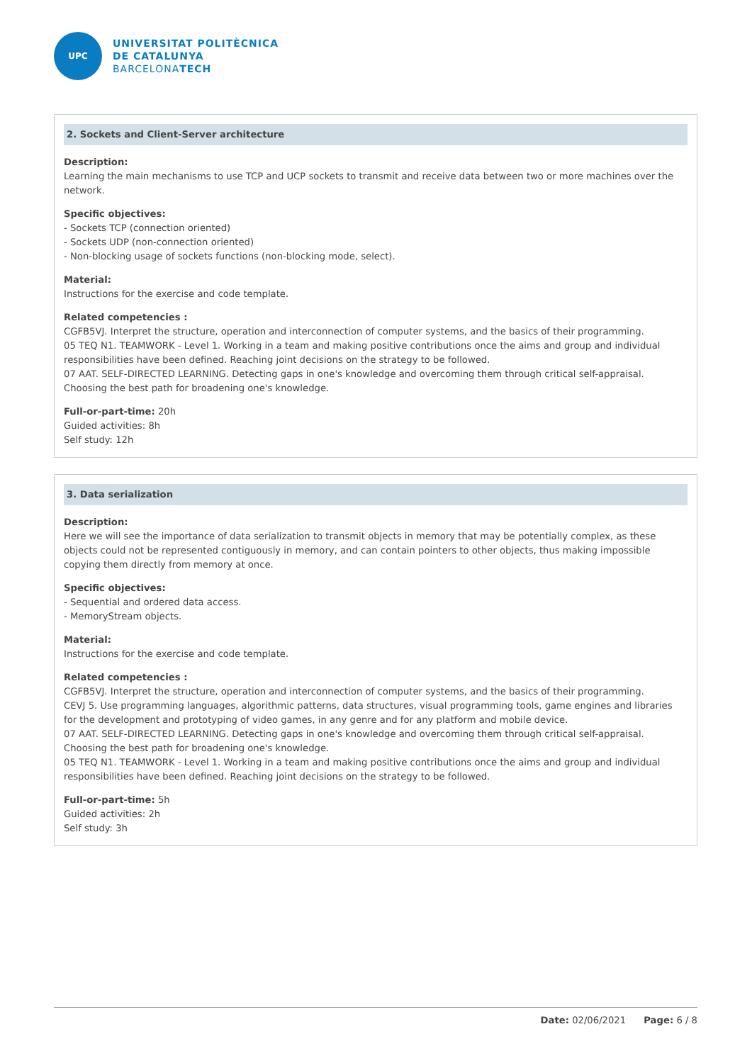UPC
UNIVERSITAT POLITÈCNICA
DE CATALUNYA
BARCELONATECH
2. Sockets and Client-Server architecture
Description:
Learning the main mechanisms to use TCP and UCP sockets to transmit and receive data between two or more machines over the network.
Specific objectives:
- Sockets TCP (connection oriented)
- Sockets UDP (non-connection oriented)
- Non-blocking usage of sockets functions (non-blocking mode, select).
Material:
Instructions for the exercise and code template.
Related competencies :
CGFB5VJ. Interpret the structure, operation and interconnection of computer systems, and the basics of their programming.
05 TEQ N1. TEAMWORK - Level 1. Working in a team and making positive contributions once the aims and group and individual responsibilities have been defined. Reaching joint decisions on the strategy to be followed.
07 AAT. SELF-DIRECTED LEARNING. Detecting gaps in one's knowledge and overcoming them through critical self-appraisal. Choosing the best path for broadening one's knowledge.
Full-or-part-time: 20h
Guided activities: 8h
Self study: 12h
3. Data serialization
Description:
Here we will see the importance of data serialization to transmit objects in memory that may be potentially complex, as these objects could not be represented contiguously in memory, and can contain pointers to other objects, thus making impossible copying them directly from memory at once.
Specific objectives:
- Sequential and ordered data access.
- MemoryStream objects.
Material:
Instructions for the exercise and code template.
Related competencies :
CGFB5VJ. Interpret the structure, operation and interconnection of computer systems, and the basics of their programming.
CEVJ 5. Use programming languages, algorithmic patterns, data structures, visual programming tools, game engines and libraries for the development and prototyping of video games, in any genre and for any platform and mobile device.
07 AAT. SELF-DIRECTED LEARNING. Detecting gaps in one's knowledge and overcoming them through critical self-appraisal. Choosing the best path for broadening one's knowledge.
05 TEQ N1. TEAMWORK - Level 1. Working in a team and making positive contributions once the aims and group and individual responsibilities have been defined. Reaching joint decisions on the strategy to be followed.
Full-or-part-time: 5h
Guided activities: 2h
Self study: 3h
Date: 02/06/2021 Page: 6 / 8